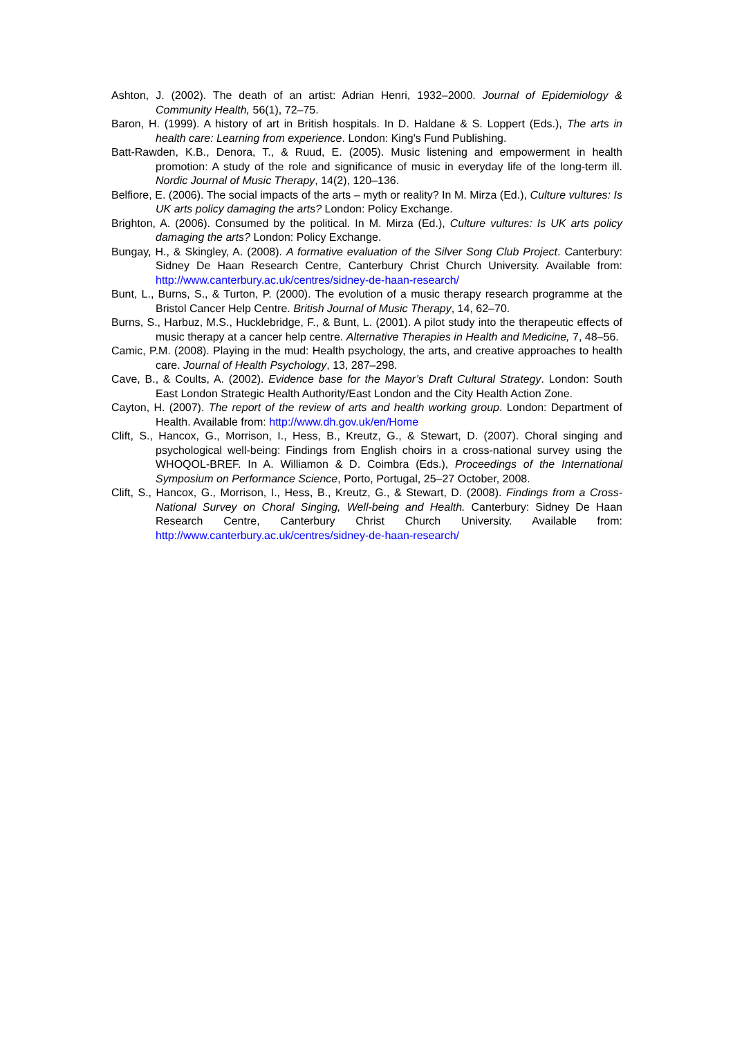Ashton, J. (2002). The death of an artist: Adrian Henri, 1932–2000. Journal of Epidemiology & Community Health, 56(1), 72–75.
Baron, H. (1999). A history of art in British hospitals. In D. Haldane & S. Loppert (Eds.), The arts in health care: Learning from experience. London: King's Fund Publishing.
Batt-Rawden, K.B., Denora, T., & Ruud, E. (2005). Music listening and empowerment in health promotion: A study of the role and significance of music in everyday life of the long-term ill. Nordic Journal of Music Therapy, 14(2), 120–136.
Belfiore, E. (2006). The social impacts of the arts – myth or reality? In M. Mirza (Ed.), Culture vultures: Is UK arts policy damaging the arts? London: Policy Exchange.
Brighton, A. (2006). Consumed by the political. In M. Mirza (Ed.), Culture vultures: Is UK arts policy damaging the arts? London: Policy Exchange.
Bungay, H., & Skingley, A. (2008). A formative evaluation of the Silver Song Club Project. Canterbury: Sidney De Haan Research Centre, Canterbury Christ Church University. Available from: http://www.canterbury.ac.uk/centres/sidney-de-haan-research/
Bunt, L., Burns, S., & Turton, P. (2000). The evolution of a music therapy research programme at the Bristol Cancer Help Centre. British Journal of Music Therapy, 14, 62–70.
Burns, S., Harbuz, M.S., Hucklebridge, F., & Bunt, L. (2001). A pilot study into the therapeutic effects of music therapy at a cancer help centre. Alternative Therapies in Health and Medicine, 7, 48–56.
Camic, P.M. (2008). Playing in the mud: Health psychology, the arts, and creative approaches to health care. Journal of Health Psychology, 13, 287–298.
Cave, B., & Coults, A. (2002). Evidence base for the Mayor’s Draft Cultural Strategy. London: South East London Strategic Health Authority/East London and the City Health Action Zone.
Cayton, H. (2007). The report of the review of arts and health working group. London: Department of Health. Available from: http://www.dh.gov.uk/en/Home
Clift, S., Hancox, G., Morrison, I., Hess, B., Kreutz, G., & Stewart, D. (2007). Choral singing and psychological well-being: Findings from English choirs in a cross-national survey using the WHOQOL-BREF. In A. Williamon & D. Coimbra (Eds.), Proceedings of the International Symposium on Performance Science, Porto, Portugal, 25–27 October, 2008.
Clift, S., Hancox, G., Morrison, I., Hess, B., Kreutz, G., & Stewart, D. (2008). Findings from a Cross-National Survey on Choral Singing, Well-being and Health. Canterbury: Sidney De Haan Research Centre, Canterbury Christ Church University. Available from: http://www.canterbury.ac.uk/centres/sidney-de-haan-research/